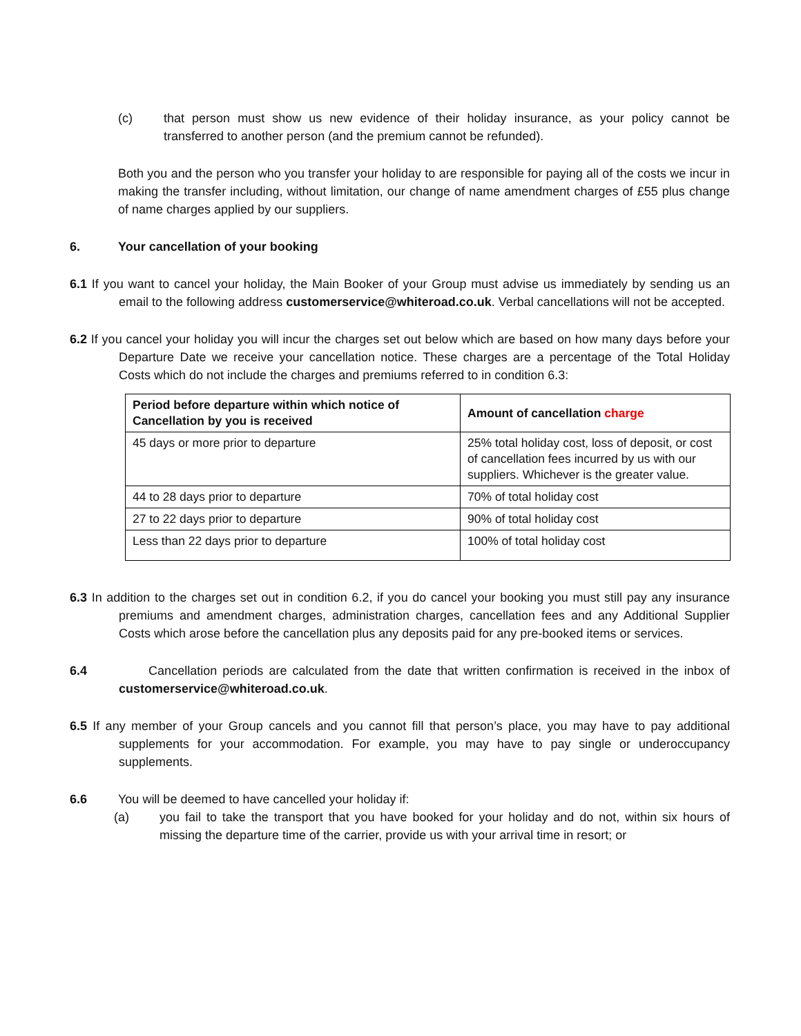(c) that person must show us new evidence of their holiday insurance, as your policy cannot be transferred to another person (and the premium cannot be refunded).
Both you and the person who you transfer your holiday to are responsible for paying all of the costs we incur in making the transfer including, without limitation, our change of name amendment charges of £55 plus change of name charges applied by our suppliers.
6. Your cancellation of your booking
6.1 If you want to cancel your holiday, the Main Booker of your Group must advise us immediately by sending us an email to the following address customerservice@whiteroad.co.uk. Verbal cancellations will not be accepted.
6.2 If you cancel your holiday you will incur the charges set out below which are based on how many days before your Departure Date we receive your cancellation notice. These charges are a percentage of the Total Holiday Costs which do not include the charges and premiums referred to in condition 6.3:
| Period before departure within which notice of Cancellation by you is received | Amount of cancellation charge |
| --- | --- |
| 45 days or more prior to departure | 25% total holiday cost, loss of deposit, or cost of cancellation fees incurred by us with our suppliers. Whichever is the greater value. |
| 44 to 28 days prior to departure | 70% of total holiday cost |
| 27 to 22 days prior to departure | 90% of total holiday cost |
| Less than 22 days prior to departure | 100% of total holiday cost |
6.3 In addition to the charges set out in condition 6.2, if you do cancel your booking you must still pay any insurance premiums and amendment charges, administration charges, cancellation fees and any Additional Supplier Costs which arose before the cancellation plus any deposits paid for any pre-booked items or services.
6.4 Cancellation periods are calculated from the date that written confirmation is received in the inbox of customerservice@whiteroad.co.uk.
6.5 If any member of your Group cancels and you cannot fill that person’s place, you may have to pay additional supplements for your accommodation. For example, you may have to pay single or underoccupancy supplements.
6.6 You will be deemed to have cancelled your holiday if:
(a) you fail to take the transport that you have booked for your holiday and do not, within six hours of missing the departure time of the carrier, provide us with your arrival time in resort; or